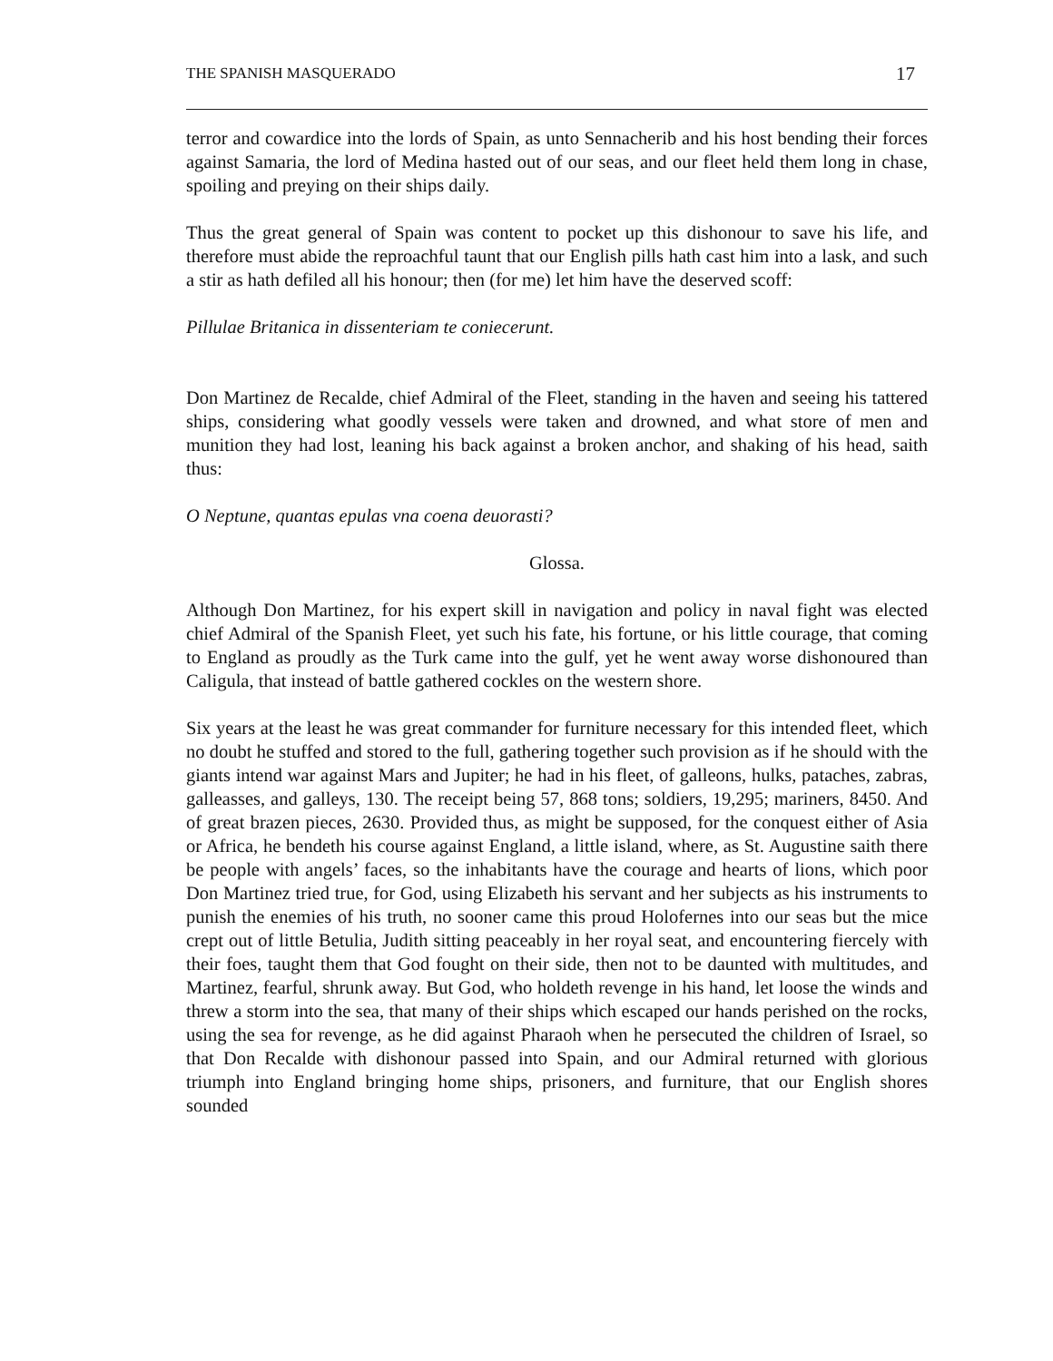THE SPANISH MASQUERADO 17
terror and cowardice into the lords of Spain, as unto Sennacherib and his host bending their forces against Samaria, the lord of Medina hasted out of our seas, and our fleet held them long in chase, spoiling and preying on their ships daily.
Thus the great general of Spain was content to pocket up this dishonour to save his life, and therefore must abide the reproachful taunt that our English pills hath cast him into a lask, and such a stir as hath defiled all his honour; then (for me) let him have the deserved scoff:
Pillulae Britanica in dissenteriam te coniecerunt.
Don Martinez de Recalde, chief Admiral of the Fleet, standing in the haven and seeing his tattered ships, considering what goodly vessels were taken and drowned, and what store of men and munition they had lost, leaning his back against a broken anchor, and shaking of his head, saith thus:
O Neptune, quantas epulas vna coena deuorasti?
Glossa.
Although Don Martinez, for his expert skill in navigation and policy in naval fight was elected chief Admiral of the Spanish Fleet, yet such his fate, his fortune, or his little courage, that coming to England as proudly as the Turk came into the gulf, yet he went away worse dishonoured than Caligula, that instead of battle gathered cockles on the western shore.
Six years at the least he was great commander for furniture necessary for this intended fleet, which no doubt he stuffed and stored to the full, gathering together such provision as if he should with the giants intend war against Mars and Jupiter; he had in his fleet, of galleons, hulks, pataches, zabras, galleasses, and galleys, 130. The receipt being 57, 868 tons; soldiers, 19,295; mariners, 8450. And of great brazen pieces, 2630. Provided thus, as might be supposed, for the conquest either of Asia or Africa, he bendeth his course against England, a little island, where, as St. Augustine saith there be people with angels’ faces, so the inhabitants have the courage and hearts of lions, which poor Don Martinez tried true, for God, using Elizabeth his servant and her subjects as his instruments to punish the enemies of his truth, no sooner came this proud Holofernes into our seas but the mice crept out of little Betulia, Judith sitting peaceably in her royal seat, and encountering fiercely with their foes, taught them that God fought on their side, then not to be daunted with multitudes, and Martinez, fearful, shrunk away. But God, who holdeth revenge in his hand, let loose the winds and threw a storm into the sea, that many of their ships which escaped our hands perished on the rocks, using the sea for revenge, as he did against Pharaoh when he persecuted the children of Israel, so that Don Recalde with dishonour passed into Spain, and our Admiral returned with glorious triumph into England bringing home ships, prisoners, and furniture, that our English shores sounded